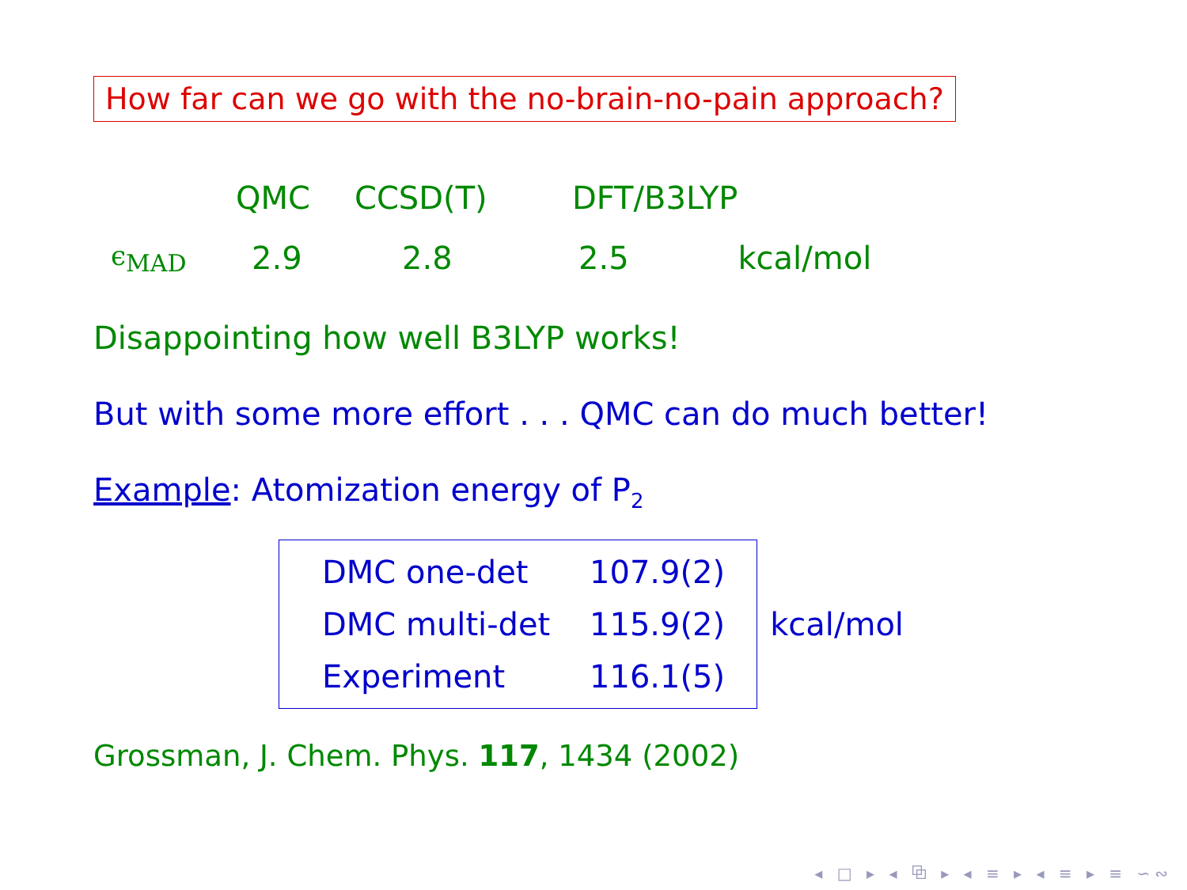How far can we go with the no-brain-no-pain approach?
| | QMC | CCSD(T) | DFT/B3LYP | |
| ϵ<sub>MAD</sub> | 2.9 | 2.8 | 2.5 | kcal/mol |
Disappointing how well B3LYP works!
But with some more effort . . . QMC can do much better!
Example: Atomization energy of P<sub>2</sub>
| DMC one-det | 107.9(2) |
| DMC multi-det | 115.9(2) |
| Experiment | 116.1(5) |
kcal/mol
Grossman, J. Chem. Phys. 117, 1434 (2002)
◂ □ ▸ ◂ ⧉ ▸ ◂ ≡ ▸ ◂ ≡ ▸ ≡ ∽∾